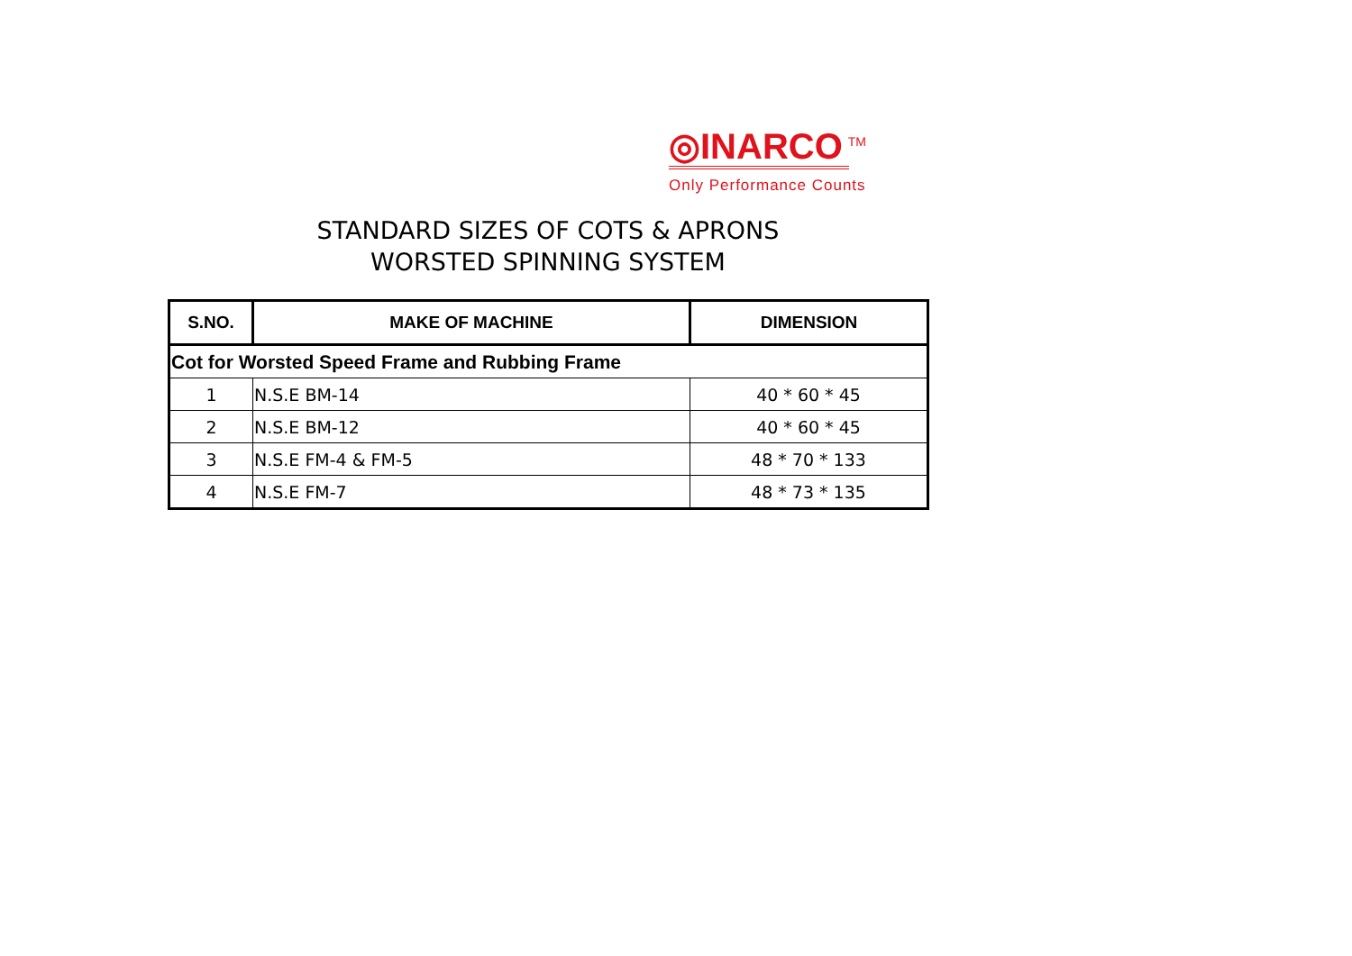◎INARCO<sup>TM</sup>
Only Performance Counts
STANDARD SIZES OF COTS & APRONS
WORSTED SPINNING SYSTEM
| S.NO. | MAKE OF MACHINE | DIMENSION |
| --- | --- | --- |
| Cot for Worsted Speed Frame and Rubbing Frame | | |
| 1 | N.S.E BM-14 | 40 * 60 * 45 |
| 2 | N.S.E BM-12 | 40 * 60 * 45 |
| 3 | N.S.E FM-4 & FM-5 | 48 * 70 * 133 |
| 4 | N.S.E FM-7 | 48 * 73 * 135 |